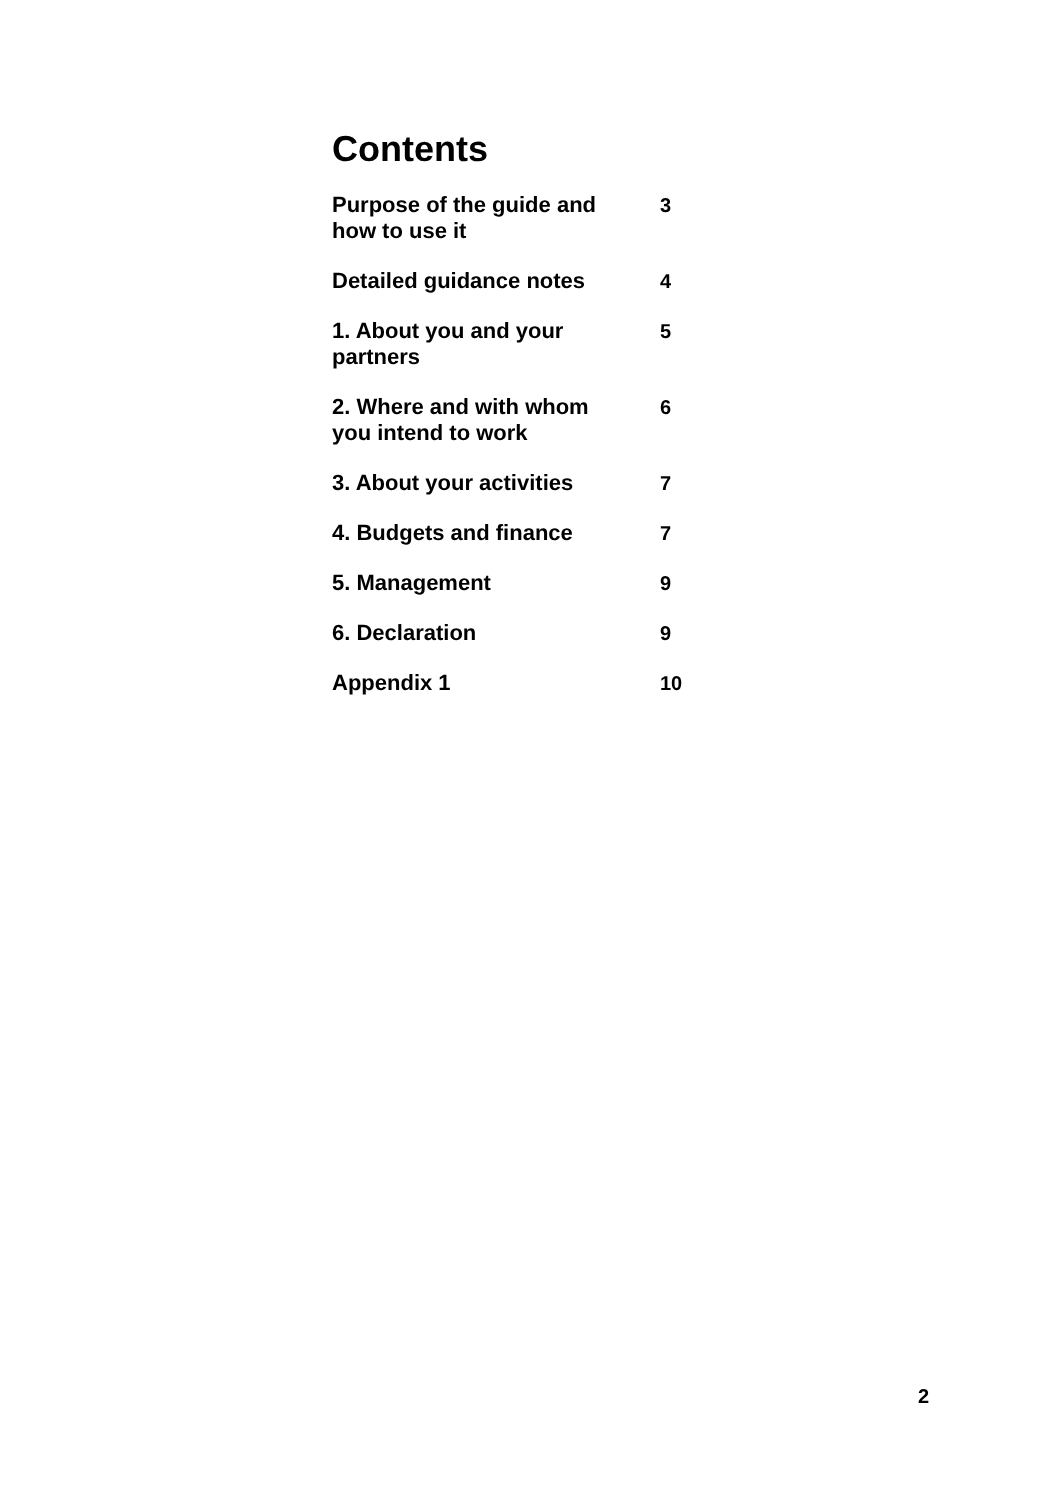Contents
| Purpose of the guide and how to use it | 3 |
| Detailed guidance notes | 4 |
| 1. About you and your partners | 5 |
| 2. Where and with whom you intend to work | 6 |
| 3. About your activities | 7 |
| 4. Budgets and finance | 7 |
| 5. Management | 9 |
| 6. Declaration | 9 |
| Appendix 1 | 10 |
2